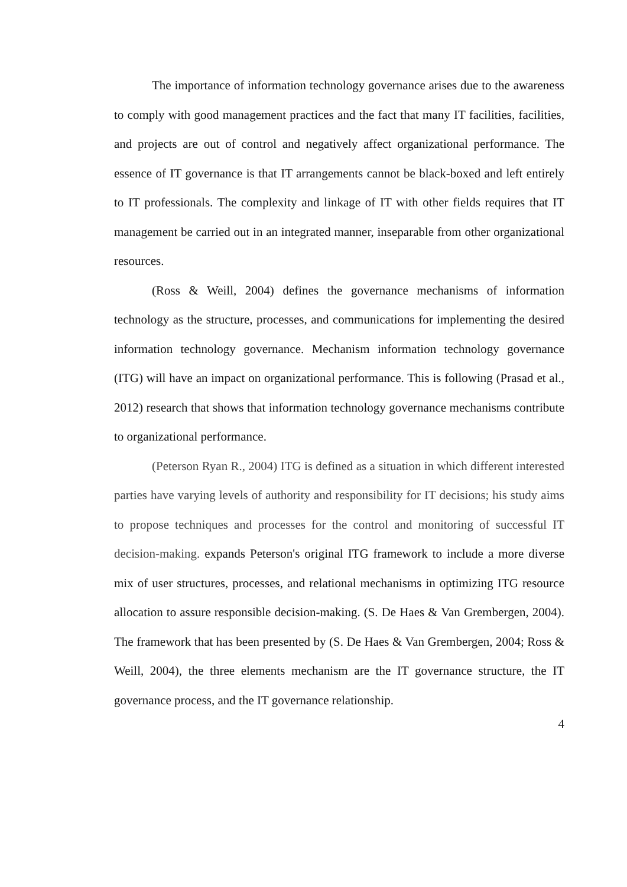The importance of information technology governance arises due to the awareness to comply with good management practices and the fact that many IT facilities, facilities, and projects are out of control and negatively affect organizational performance. The essence of IT governance is that IT arrangements cannot be black-boxed and left entirely to IT professionals. The complexity and linkage of IT with other fields requires that IT management be carried out in an integrated manner, inseparable from other organizational resources.
(Ross & Weill, 2004) defines the governance mechanisms of information technology as the structure, processes, and communications for implementing the desired information technology governance. Mechanism information technology governance (ITG) will have an impact on organizational performance. This is following (Prasad et al., 2012) research that shows that information technology governance mechanisms contribute to organizational performance.
(Peterson Ryan R., 2004) ITG is defined as a situation in which different interested parties have varying levels of authority and responsibility for IT decisions; his study aims to propose techniques and processes for the control and monitoring of successful IT decision-making. expands Peterson's original ITG framework to include a more diverse mix of user structures, processes, and relational mechanisms in optimizing ITG resource allocation to assure responsible decision-making. (S. De Haes & Van Grembergen, 2004). The framework that has been presented by (S. De Haes & Van Grembergen, 2004; Ross & Weill, 2004), the three elements mechanism are the IT governance structure, the IT governance process, and the IT governance relationship.
4